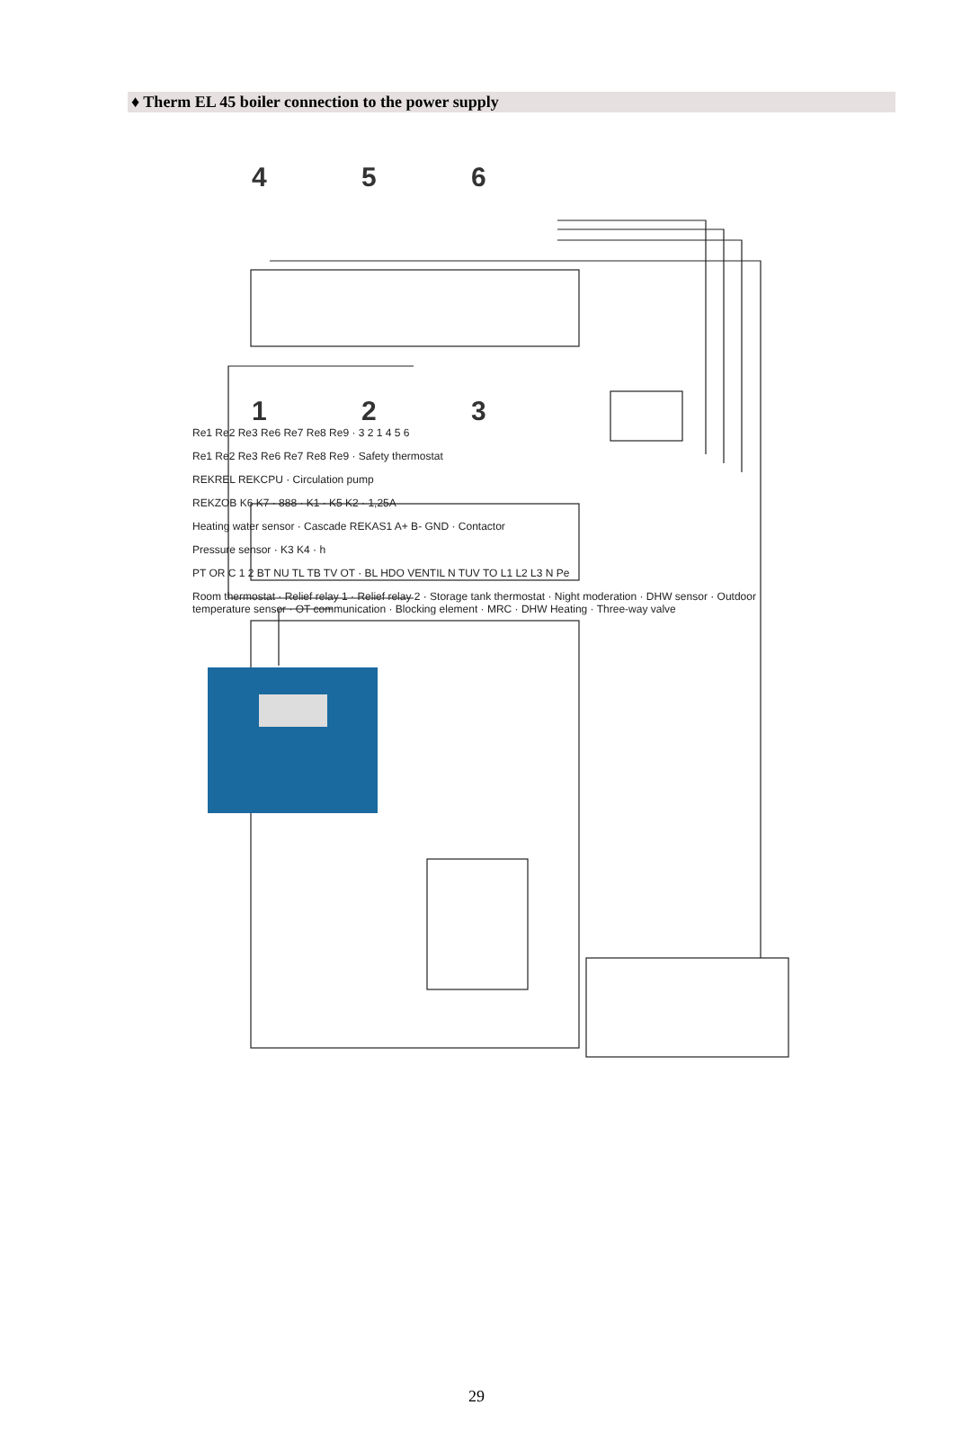♦ Therm EL 45 boiler connection to the power supply
4
5
6
1
2
3
Re1 Re2 Re3 Re6 Re7 Re8 Re9
Re1 Re2 Re3 Re6 Re7 Re8 Re9 · 3 2 1 4 5 6
Re1 Re2 Re3 Re6 Re7 Re8 Re9 · Safety thermostat
REKREL REKCPU · Circulation pump
REKZOB K6 K7 · 888 · K1 · K5 K2 · 1,25A
Heating water sensor · Cascade REKAS1 A+ B- GND · Contactor
Pressure sensor · K3 K4 · h
PT OR C 1 2 BT NU TL TB TV OT · BL HDO VENTIL N TUV TO L1 L2 L3 N Pe
Room thermostat · Relief relay 1 · Relief relay 2 · Storage tank thermostat · Night moderation · DHW sensor · Outdoor temperature sensor · OT communication · Blocking element · MRC · DHW Heating · Three-way valve
29